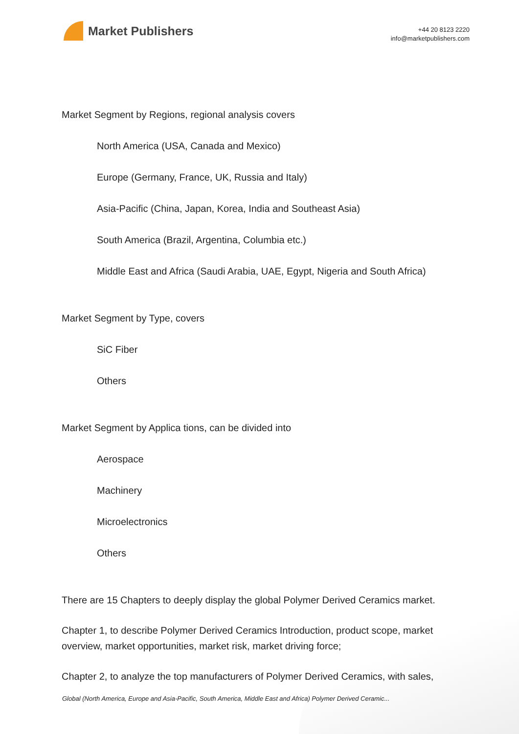Market Publishers
+44 20 8123 2220
info@marketpublishers.com
Market Segment by Regions, regional analysis covers
North America (USA, Canada and Mexico)
Europe (Germany, France, UK, Russia and Italy)
Asia-Pacific (China, Japan, Korea, India and Southeast Asia)
South America (Brazil, Argentina, Columbia etc.)
Middle East and Africa (Saudi Arabia, UAE, Egypt, Nigeria and South Africa)
Market Segment by Type, covers
SiC Fiber
Others
Market Segment by Applica tions, can be divided into
Aerospace
Machinery
Microelectronics
Others
There are 15 Chapters to deeply display the global Polymer Derived Ceramics market.
Chapter 1, to describe Polymer Derived Ceramics Introduction, product scope, market overview, market opportunities, market risk, market driving force;
Chapter 2, to analyze the top manufacturers of Polymer Derived Ceramics, with sales,
Global (North America, Europe and Asia-Pacific, South America, Middle East and Africa) Polymer Derived Ceramic...